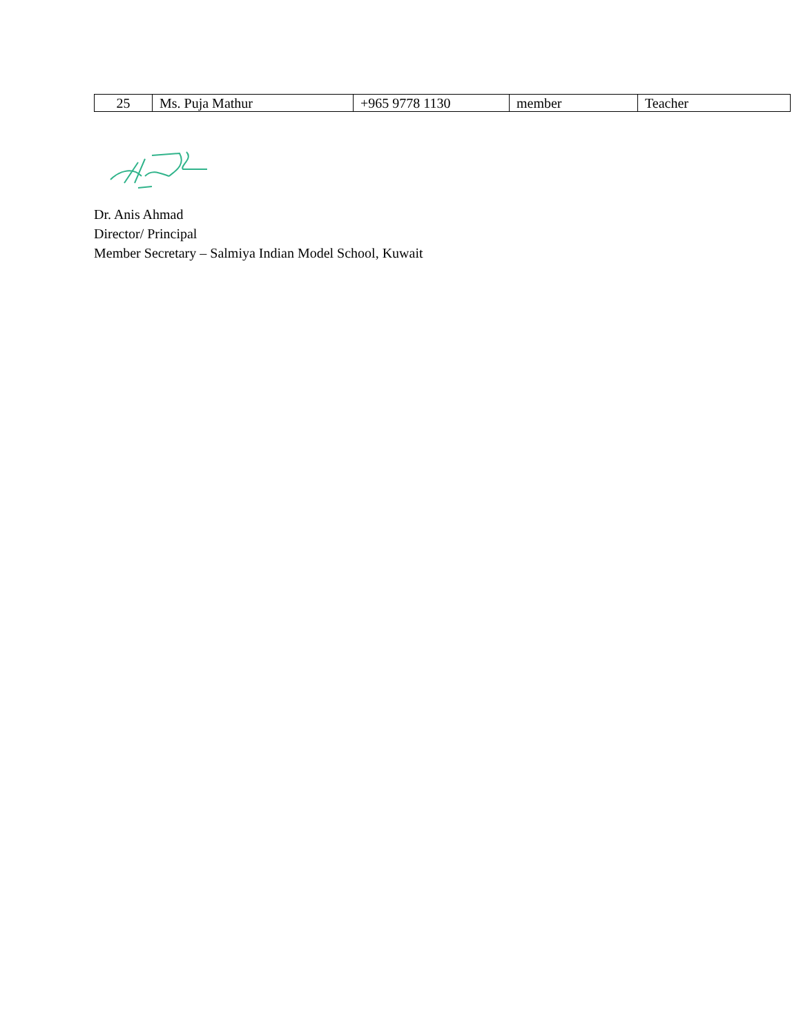| 25 | Ms. Puja Mathur | +965 9778 1130 | member | Teacher |
Dr. Anis Ahmad
Director/ Principal
Member Secretary – Salmiya Indian Model School, Kuwait